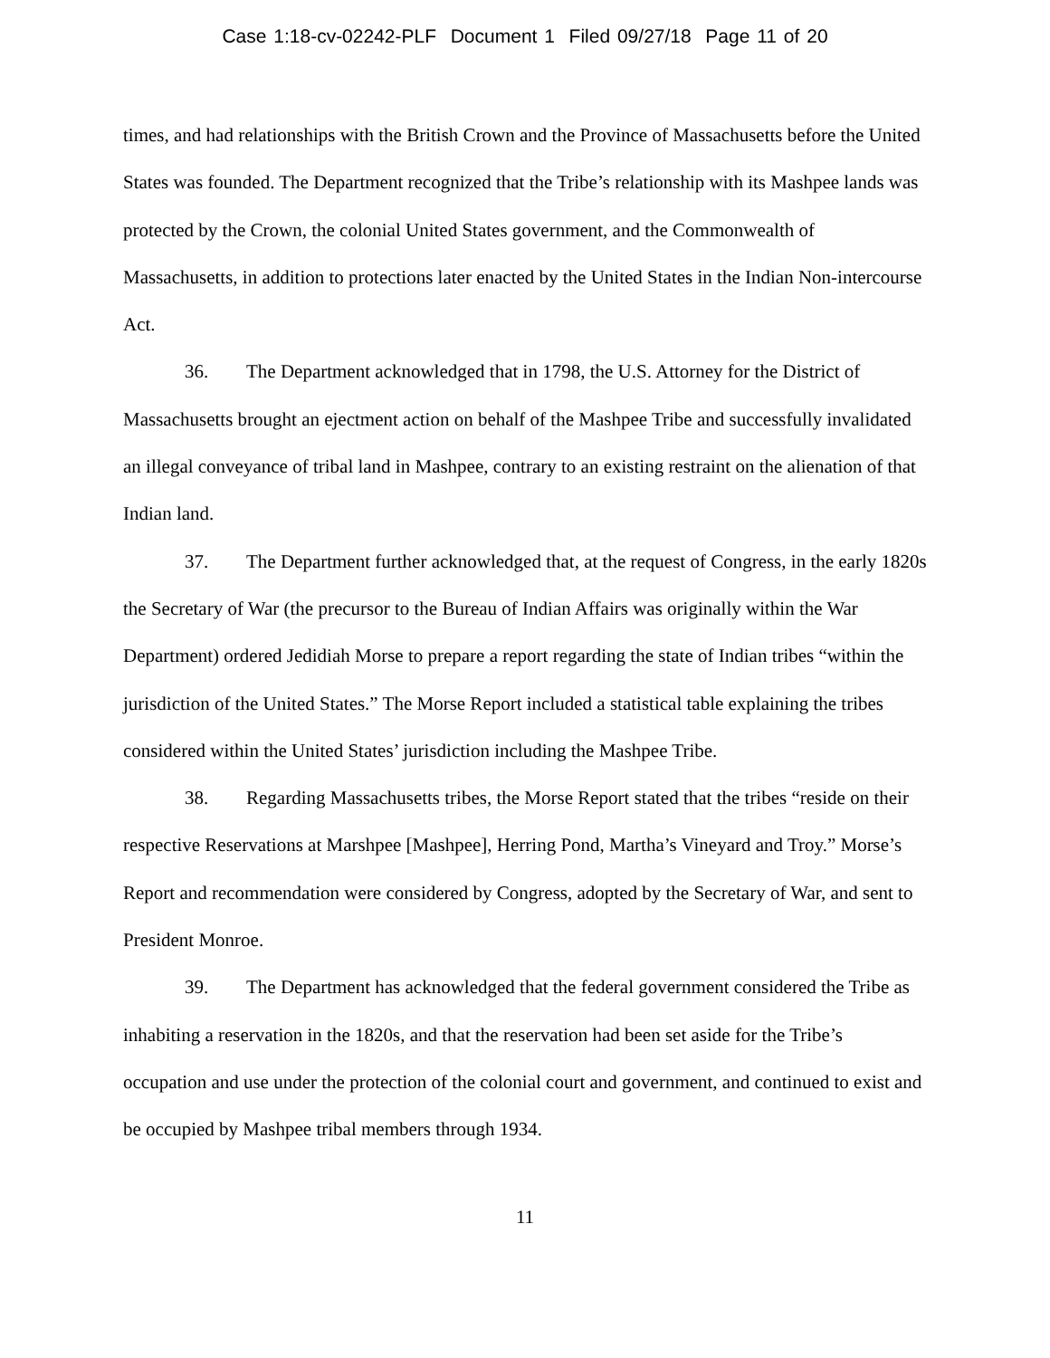Case 1:18-cv-02242-PLF Document 1 Filed 09/27/18 Page 11 of 20
times, and had relationships with the British Crown and the Province of Massachusetts before the United States was founded. The Department recognized that the Tribe’s relationship with its Mashpee lands was protected by the Crown, the colonial United States government, and the Commonwealth of Massachusetts, in addition to protections later enacted by the United States in the Indian Non-intercourse Act.
36. The Department acknowledged that in 1798, the U.S. Attorney for the District of Massachusetts brought an ejectment action on behalf of the Mashpee Tribe and successfully invalidated an illegal conveyance of tribal land in Mashpee, contrary to an existing restraint on the alienation of that Indian land.
37. The Department further acknowledged that, at the request of Congress, in the early 1820s the Secretary of War (the precursor to the Bureau of Indian Affairs was originally within the War Department) ordered Jedidiah Morse to prepare a report regarding the state of Indian tribes “within the jurisdiction of the United States.” The Morse Report included a statistical table explaining the tribes considered within the United States’ jurisdiction including the Mashpee Tribe.
38. Regarding Massachusetts tribes, the Morse Report stated that the tribes “reside on their respective Reservations at Marshpee [Mashpee], Herring Pond, Martha’s Vineyard and Troy.” Morse’s Report and recommendation were considered by Congress, adopted by the Secretary of War, and sent to President Monroe.
39. The Department has acknowledged that the federal government considered the Tribe as inhabiting a reservation in the 1820s, and that the reservation had been set aside for the Tribe’s occupation and use under the protection of the colonial court and government, and continued to exist and be occupied by Mashpee tribal members through 1934.
11